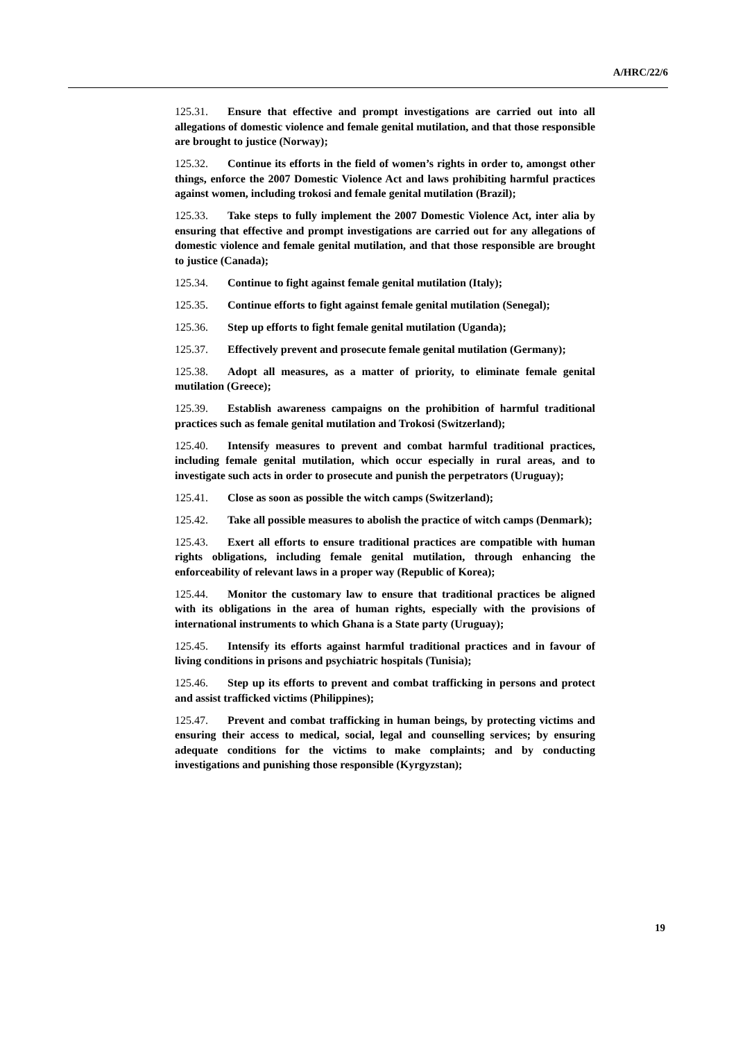A/HRC/22/6
125.31. Ensure that effective and prompt investigations are carried out into all allegations of domestic violence and female genital mutilation, and that those responsible are brought to justice (Norway);
125.32. Continue its efforts in the field of women’s rights in order to, amongst other things, enforce the 2007 Domestic Violence Act and laws prohibiting harmful practices against women, including trokosi and female genital mutilation (Brazil);
125.33. Take steps to fully implement the 2007 Domestic Violence Act, inter alia by ensuring that effective and prompt investigations are carried out for any allegations of domestic violence and female genital mutilation, and that those responsible are brought to justice (Canada);
125.34. Continue to fight against female genital mutilation (Italy);
125.35. Continue efforts to fight against female genital mutilation (Senegal);
125.36. Step up efforts to fight female genital mutilation (Uganda);
125.37. Effectively prevent and prosecute female genital mutilation (Germany);
125.38. Adopt all measures, as a matter of priority, to eliminate female genital mutilation (Greece);
125.39. Establish awareness campaigns on the prohibition of harmful traditional practices such as female genital mutilation and Trokosi (Switzerland);
125.40. Intensify measures to prevent and combat harmful traditional practices, including female genital mutilation, which occur especially in rural areas, and to investigate such acts in order to prosecute and punish the perpetrators (Uruguay);
125.41. Close as soon as possible the witch camps (Switzerland);
125.42. Take all possible measures to abolish the practice of witch camps (Denmark);
125.43. Exert all efforts to ensure traditional practices are compatible with human rights obligations, including female genital mutilation, through enhancing the enforceability of relevant laws in a proper way (Republic of Korea);
125.44. Monitor the customary law to ensure that traditional practices be aligned with its obligations in the area of human rights, especially with the provisions of international instruments to which Ghana is a State party (Uruguay);
125.45. Intensify its efforts against harmful traditional practices and in favour of living conditions in prisons and psychiatric hospitals (Tunisia);
125.46. Step up its efforts to prevent and combat trafficking in persons and protect and assist trafficked victims (Philippines);
125.47. Prevent and combat trafficking in human beings, by protecting victims and ensuring their access to medical, social, legal and counselling services; by ensuring adequate conditions for the victims to make complaints; and by conducting investigations and punishing those responsible (Kyrgyzstan);
19